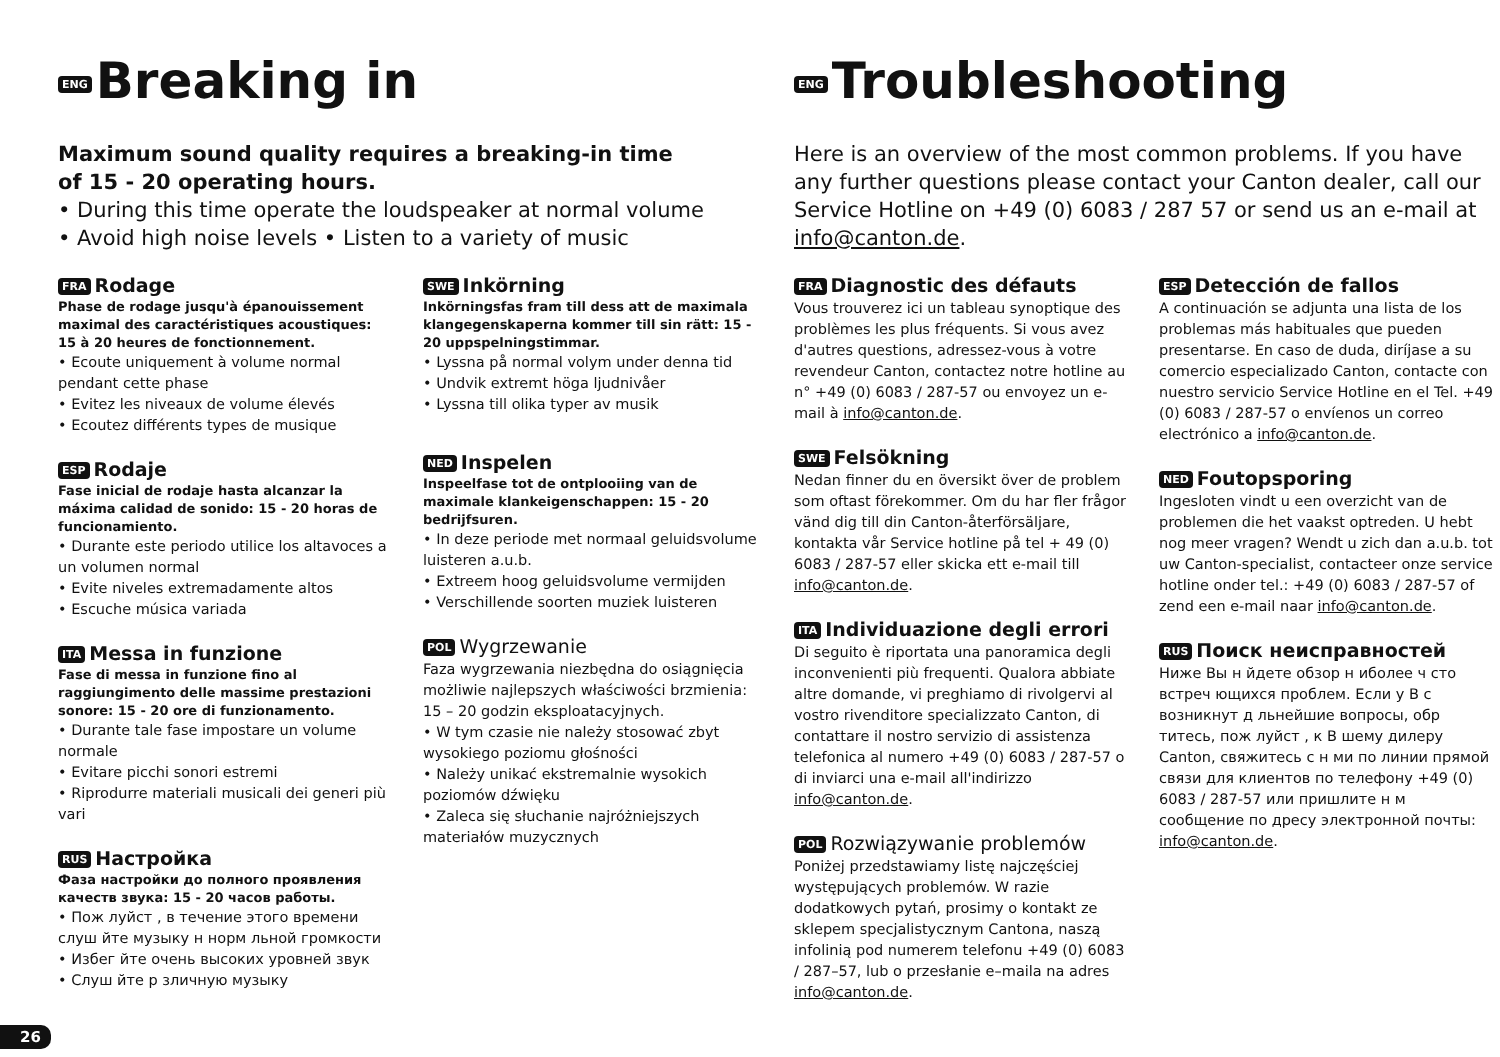ENG Breaking in
Maximum sound quality requires a breaking-in time
of 15 - 20 operating hours.
• During this time operate the loudspeaker at normal volume
• Avoid high noise levels • Listen to a variety of music
FRA Rodage
Phase de rodage jusqu'à épanouissement maximal des caractéristiques acoustiques: 15 à 20 heures de fonctionnement.
• Ecoute uniquement à volume normal pendant cette phase
• Evitez les niveaux de volume élevés
• Ecoutez différents types de musique
ESP Rodaje
Fase inicial de rodaje hasta alcanzar la máxima calidad de sonido: 15 - 20 horas de funcionamiento.
• Durante este periodo utilice los altavoces a un volumen normal
• Evite niveles extremadamente altos
• Escuche música variada
ITA Messa in funzione
Fase di messa in funzione fino al raggiungimento delle massime prestazioni sonore: 15 - 20 ore di funzionamento.
• Durante tale fase impostare un volume normale
• Evitare picchi sonori estremi
• Riprodurre materiali musicali dei generi più vari
RUS Настройка
Фаза настройки до полного проявления качеств звука: 15 - 20 часов работы.
• Пож луйст , в течение этого времени слуш йте музыку н норм льной громкости
• Избег йте очень высоких уровней звук
• Слуш йте р зличную музыку
SWE Inkörning
Inkörningsfas fram till dess att de maximala klangegenskaperna kommer till sin rätt: 15 - 20 uppspelningstimmar.
• Lyssna på normal volym under denna tid
• Undvik extremt höga ljudnivåer
• Lyssna till olika typer av musik
NED Inspelen
Inspeelfase tot de ontplooiing van de maximale klankeigenschappen: 15 - 20 bedrijfsuren.
• In deze periode met normaal geluidsvolume luisteren a.u.b.
• Extreem hoog geluidsvolume vermijden
• Verschillende soorten muziek luisteren
POL Wygrzewanie
Faza wygrzewania niezbędna do osiągnięcia możliwie najlepszych właściwości brzmienia: 15 – 20 godzin eksploatacyjnych.
• W tym czasie nie należy stosować zbyt wysokiego poziomu głośności
• Należy unikać ekstremalnie wysokich poziomów dźwięku
• Zaleca się słuchanie najróżniejszych materiałów muzycznych
ENG Troubleshooting
Here is an overview of the most common problems. If you have any further questions please contact your Canton dealer, call our Service Hotline on +49 (0) 6083 / 287 57 or send us an e-mail at info@canton.de.
FRA Diagnostic des défauts
Vous trouverez ici un tableau synoptique des problèmes les plus fréquents. Si vous avez d'autres questions, adressez-vous à votre revendeur Canton, contactez notre hotline au n° +49 (0) 6083 / 287-57 ou envoyez un e-mail à info@canton.de.
SWE Felsökning
Nedan finner du en översikt över de problem som oftast förekommer. Om du har fler frågor vänd dig till din Canton-återförsäljare, kontakta vår Service hotline på tel + 49 (0) 6083 / 287-57 eller skicka ett e-mail till info@canton.de.
ITA Individuazione degli errori
Di seguito è riportata una panoramica degli inconvenienti più frequenti. Qualora abbiate altre domande, vi preghiamo di rivolgervi al vostro rivenditore specializzato Canton, di contattare il nostro servizio di assistenza telefonica al numero +49 (0) 6083 / 287-57 o di inviarci una e-mail all'indirizzo info@canton.de.
POL Rozwiązywanie problemów
Poniżej przedstawiamy listę najczęściej występujących problemów. W razie dodatkowych pytań, prosimy o kontakt ze sklepem specjalistycznym Cantona, naszą infolinią pod numerem telefonu +49 (0) 6083 / 287–57, lub o przesłanie e–maila na adres info@canton.de.
ESP Detección de fallos
A continuación se adjunta una lista de los problemas más habituales que pueden presentarse. En caso de duda, diríjase a su comercio especializado Canton, contacte con nuestro servicio Service Hotline en el Tel. +49 (0) 6083 / 287-57 o envíenos un correo electrónico a info@canton.de.
NED Foutopsporing
Ingesloten vindt u een overzicht van de problemen die het vaakst optreden. U hebt nog meer vragen? Wendt u zich dan a.u.b. tot uw Canton-specialist, contacteer onze service hotline onder tel.: +49 (0) 6083 / 287-57 of zend een e-mail naar info@canton.de.
RUS Поиск неисправностей
Ниже Вы н йдете обзор н иболее ч сто встреч ющихся проблем. Если у В с возникнут д льнейшие вопросы, обр титесь, пож луйст , к В шему дилеру Canton, свяжитесь с н ми по линии прямой связи для клиентов по телефону +49 (0) 6083 / 287-57 или пришлите н м сообщение по дресу электронной почты: info@canton.de.
26